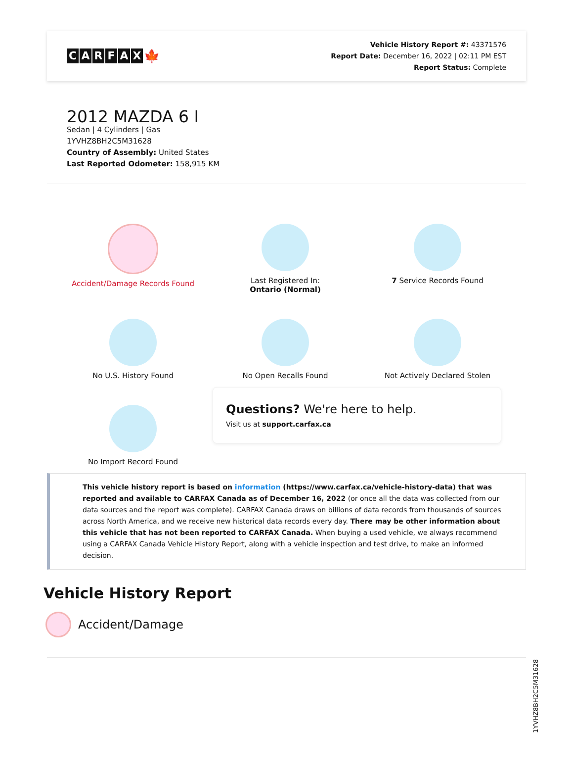CARFAX 🍁
Vehicle History Report #: 43371576
Report Date: December 16, 2022 | 02:11 PM EST
Report Status: Complete
2012 MAZDA 6 I
Sedan | 4 Cylinders | Gas
1YVHZ8BH2C5M31628
Country of Assembly: United States
Last Reported Odometer: 158,915 KM
Accident/Damage Records Found
Last Registered In:
Ontario (Normal)
7 Service Records Found
No U.S. History Found
No Open Recalls Found
Not Actively Declared Stolen
No Import Record Found
Questions? We're here to help.
Visit us at support.carfax.ca
This vehicle history report is based on information (https://www.carfax.ca/vehicle-history-data) that was reported and available to CARFAX Canada as of December 16, 2022 (or once all the data was collected from our data sources and the report was complete). CARFAX Canada draws on billions of data records from thousands of sources across North America, and we receive new historical data records every day. There may be other information about this vehicle that has not been reported to CARFAX Canada. When buying a used vehicle, we always recommend using a CARFAX Canada Vehicle History Report, along with a vehicle inspection and test drive, to make an informed decision.
Vehicle History Report
Accident/Damage
1YVHZ8BH2C5M31628